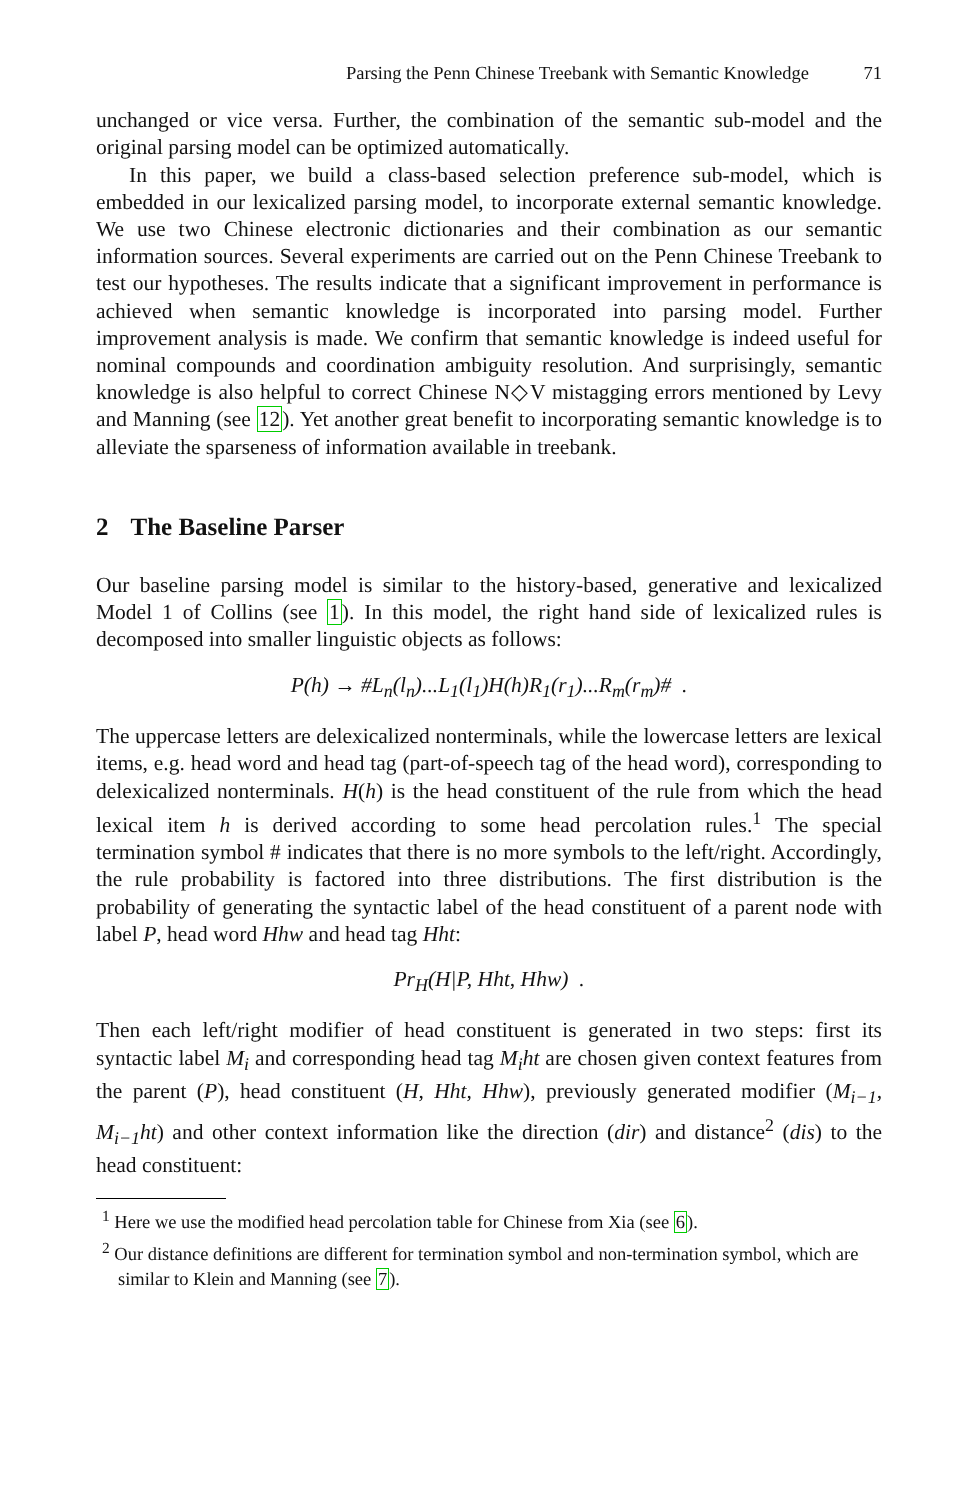Parsing the Penn Chinese Treebank with Semantic Knowledge 71
unchanged or vice versa. Further, the combination of the semantic sub-model and the original parsing model can be optimized automatically.
In this paper, we build a class-based selection preference sub-model, which is embedded in our lexicalized parsing model, to incorporate external semantic knowledge. We use two Chinese electronic dictionaries and their combination as our semantic information sources. Several experiments are carried out on the Penn Chinese Treebank to test our hypotheses. The results indicate that a significant improvement in performance is achieved when semantic knowledge is incorporated into parsing model. Further improvement analysis is made. We confirm that semantic knowledge is indeed useful for nominal compounds and coordination ambiguity resolution. And surprisingly, semantic knowledge is also helpful to correct Chinese N◇V mistagging errors mentioned by Levy and Manning (see 12). Yet another great benefit to incorporating semantic knowledge is to alleviate the sparseness of information available in treebank.
2 The Baseline Parser
Our baseline parsing model is similar to the history-based, generative and lexicalized Model 1 of Collins (see 1). In this model, the right hand side of lexicalized rules is decomposed into smaller linguistic objects as follows:
P(h) → #L<sub>n</sub>(l<sub>n</sub>)...L<sub>1</sub>(l<sub>1</sub>)H(h)R<sub>1</sub>(r<sub>1</sub>)...R<sub>m</sub>(r<sub>m</sub>)# .
The uppercase letters are delexicalized nonterminals, while the lowercase letters are lexical items, e.g. head word and head tag (part-of-speech tag of the head word), corresponding to delexicalized nonterminals. H(h) is the head constituent of the rule from which the head lexical item h is derived according to some head percolation rules.<sup>1</sup> The special termination symbol # indicates that there is no more symbols to the left/right. Accordingly, the rule probability is factored into three distributions. The first distribution is the probability of generating the syntactic label of the head constituent of a parent node with label P, head word Hhw and head tag Hht:
Pr<sub>H</sub>(H|P, Hht, Hhw) .
Then each left/right modifier of head constituent is generated in two steps: first its syntactic label M<sub>i</sub> and corresponding head tag M<sub>i</sub>ht are chosen given context features from the parent (P), head constituent (H, Hht, Hhw), previously generated modifier (M<sub>i−1</sub>, M<sub>i−1</sub>ht) and other context information like the direction (dir) and distance<sup>2</sup> (dis) to the head constituent:
<sup>1</sup> Here we use the modified head percolation table for Chinese from Xia (see 6).
<sup>2</sup> Our distance definitions are different for termination symbol and non-termination symbol, which are similar to Klein and Manning (see 7).